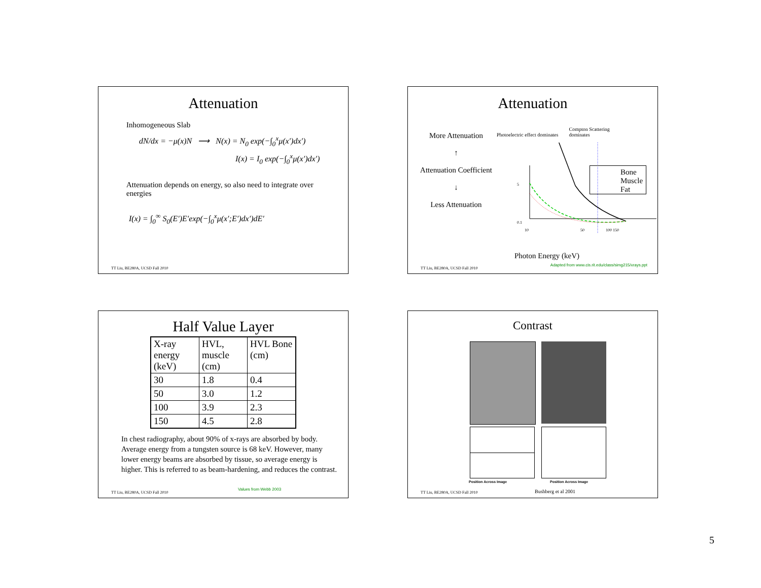Attenuation
Inhomogeneous Slab
dN/dx = −μ(x)N ⟶ N(x) = N<sub>0</sub> exp(−∫<sub>0</sub><sup>x</sup>μ(x′)dx′)
I(x) = I<sub>0</sub> exp(−∫<sub>0</sub><sup>x</sup>μ(x′)dx′)
Attenuation depends on energy, so also need to integrate over energies
I(x) = ∫<sub>0</sub><sup>∞</sup> S<sub>0</sub>(E′)E′exp(−∫<sub>0</sub><sup>x</sup>μ(x′;E′)dx′)dE′
TT Liu, BE280A, UCSD Fall 2010
Attenuation
More Attenuation
↑
Attenuation Coefficient
↓
Less Attenuation
Photoelectric effect dominates Compton Scattering dominates
5
0.1
10
50
100 150
Bone
Muscle
Fat
Photon Energy (keV)
Adapted from www.cis.rit.edu/class/simg215/xrays.ppt
TT Liu, BE280A, UCSD Fall 2010
Half Value Layer
| X-ray energy (keV) | HVL, muscle (cm) | HVL Bone (cm) |
| 30 | 1.8 | 0.4 |
| 50 | 3.0 | 1.2 |
| 100 | 3.9 | 2.3 |
| 150 | 4.5 | 2.8 |
In chest radiography, about 90% of x-rays are absorbed by body. Average energy from a tungsten source is 68 keV. However, many lower energy beams are absorbed by tissue, so average energy is higher. This is referred to as beam-hardening, and reduces the contrast.
TT Liu, BE280A, UCSD Fall 2010
Values from Webb 2003
Contrast
Position Across Image Position Across Image
Bushberg et al 2001
TT Liu, BE280A, UCSD Fall 2010
5